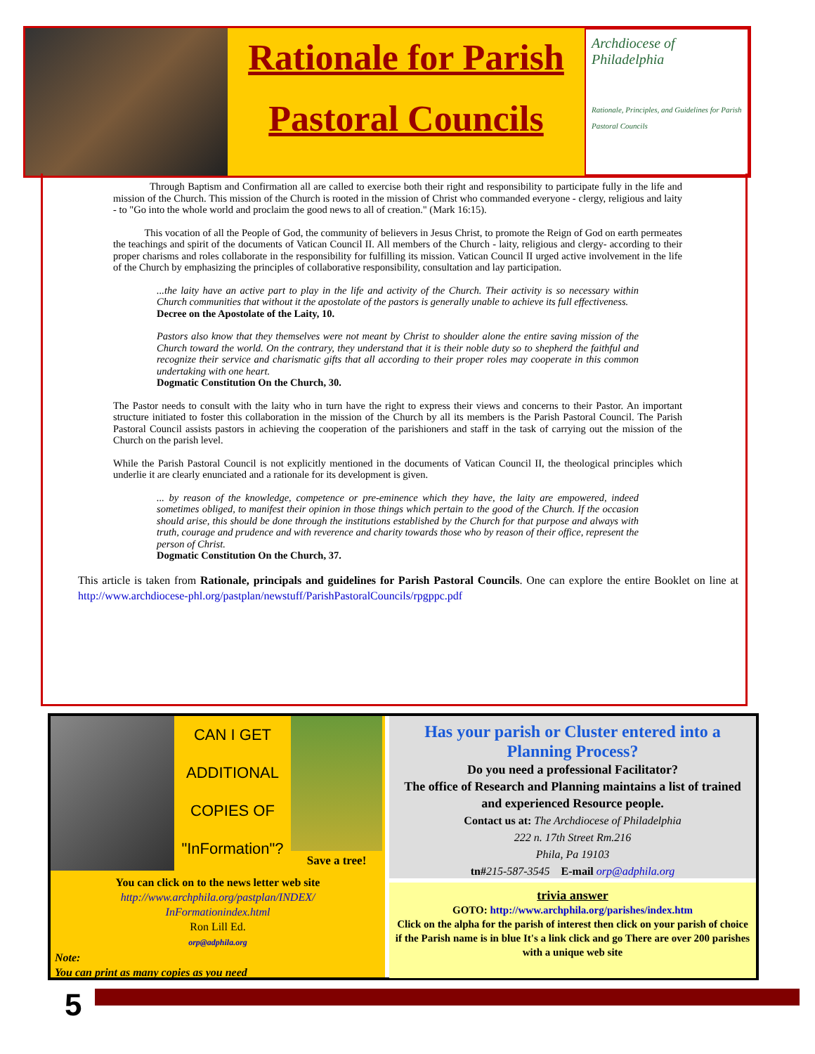Rationale for Parish
Pastoral Councils
Archdiocese of Philadelphia
Rationale, Principles, and Guidelines for Parish Pastoral Councils
Through Baptism and Confirmation all are called to exercise both their right and responsibility to participate fully in the life and mission of the Church. This mission of the Church is rooted in the mission of Christ who commanded everyone - clergy, religious and laity - to "Go into the whole world and proclaim the good news to all of creation." (Mark 16:15).
This vocation of all the People of God, the community of believers in Jesus Christ, to promote the Reign of God on earth permeates the teachings and spirit of the documents of Vatican Council II. All members of the Church - laity, religious and clergy- according to their proper charisms and roles collaborate in the responsibility for fulfilling its mission. Vatican Council II urged active involvement in the life of the Church by emphasizing the principles of collaborative responsibility, consultation and lay participation.
...the laity have an active part to play in the life and activity of the Church. Their activity is so necessary within Church communities that without it the apostolate of the pastors is generally unable to achieve its full effectiveness.
Decree on the Apostolate of the Laity, 10.
Pastors also know that they themselves were not meant by Christ to shoulder alone the entire saving mission of the Church toward the world. On the contrary, they understand that it is their noble duty so to shepherd the faithful and recognize their service and charismatic gifts that all according to their proper roles may cooperate in this common undertaking with one heart.
Dogmatic Constitution On the Church, 30.
The Pastor needs to consult with the laity who in turn have the right to express their views and concerns to their Pastor. An important structure initiated to foster this collaboration in the mission of the Church by all its members is the Parish Pastoral Council. The Parish Pastoral Council assists pastors in achieving the cooperation of the parishioners and staff in the task of carrying out the mission of the Church on the parish level.
While the Parish Pastoral Council is not explicitly mentioned in the documents of Vatican Council II, the theological principles which underlie it are clearly enunciated and a rationale for its development is given.
... by reason of the knowledge, competence or pre-eminence which they have, the laity are empowered, indeed sometimes obliged, to manifest their opinion in those things which pertain to the good of the Church. If the occasion should arise, this should be done through the institutions established by the Church for that purpose and always with truth, courage and prudence and with reverence and charity towards those who by reason of their office, represent the person of Christ.
Dogmatic Constitution On the Church, 37.
This article is taken from Rationale, principals and guidelines for Parish Pastoral Councils. One can explore the entire Booklet on line at http://www.archdiocese-phl.org/pastplan/newstuff/ParishPastoralCouncils/rpgppc.pdf
CAN I GET
ADDITIONAL
COPIES OF
"InFormation"?
Save a tree!
You can click on to the news letter web site
http://www.archphila.org/pastplan/INDEX/
InFormationindex.html
Ron Lill Ed.
orp@adphila.org
Note:
You can print as many copies as you need
Has your parish or Cluster entered into a Planning Process?
Do you need a professional Facilitator?
The office of Research and Planning maintains a list of trained and experienced Resource people.
Contact us at: The Archdiocese of Philadelphia
222 n. 17th Street Rm.216
Phila, Pa 19103
tn#215-587-3545 E-mail orp@adphila.org
trivia answer
GOTO: http://www.archphila.org/parishes/index.htm
Click on the alpha for the parish of interest then click on your parish of choice if the Parish name is in blue It's a link click and go There are over 200 parishes with a unique web site
5